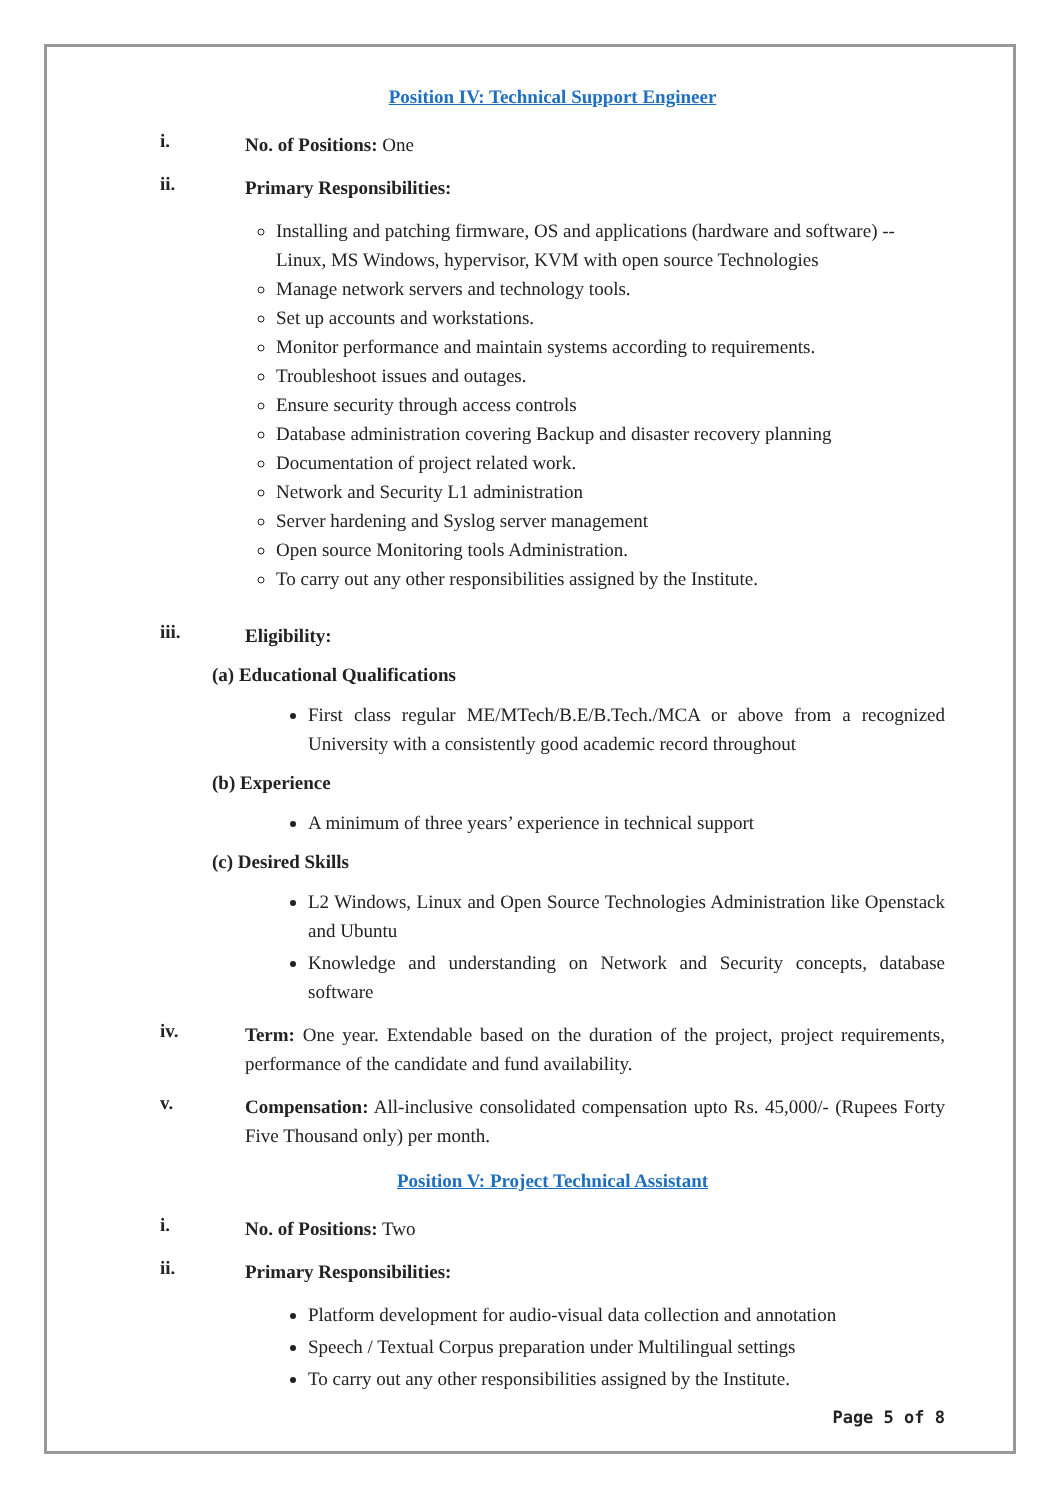Position IV: Technical Support Engineer
i.
No. of Positions: One
ii.
Primary Responsibilities:
Installing and patching firmware, OS and applications (hardware and software) -- Linux, MS Windows, hypervisor, KVM with open source Technologies
Manage network servers and technology tools.
Set up accounts and workstations.
Monitor performance and maintain systems according to requirements.
Troubleshoot issues and outages.
Ensure security through access controls
Database administration covering Backup and disaster recovery planning
Documentation of project related work.
Network and Security L1 administration
Server hardening and Syslog server management
Open source Monitoring tools Administration.
To carry out any other responsibilities assigned by the Institute.
iii.
Eligibility:
(a) Educational Qualifications
First class regular ME/MTech/B.E/B.Tech./MCA or above from a recognized University with a consistently good academic record throughout
(b) Experience
A minimum of three years’ experience in technical support
(c) Desired Skills
L2 Windows, Linux and Open Source Technologies Administration like Openstack and Ubuntu
Knowledge and understanding on Network and Security concepts, database software
iv.
Term: One year. Extendable based on the duration of the project, project requirements, performance of the candidate and fund availability.
v.
Compensation: All-inclusive consolidated compensation upto Rs. 45,000/- (Rupees Forty Five Thousand only) per month.
Position V: Project Technical Assistant
i.
No. of Positions: Two
ii.
Primary Responsibilities:
Platform development for audio-visual data collection and annotation
Speech / Textual Corpus preparation under Multilingual settings
To carry out any other responsibilities assigned by the Institute.
Page 5 of 8